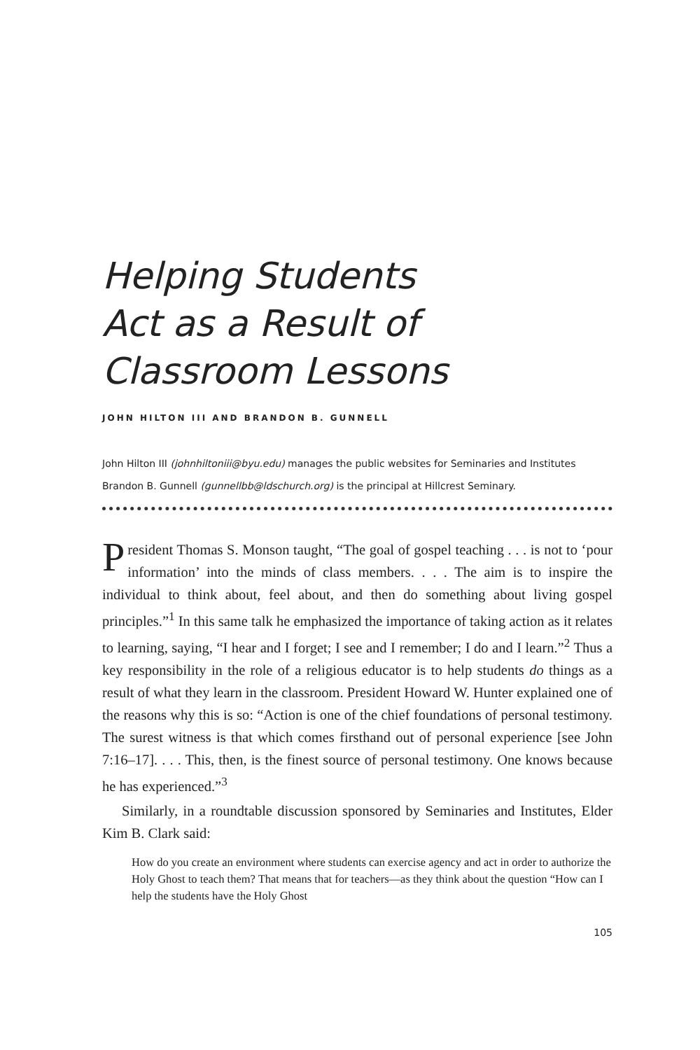Helping Students
Act as a Result of
Classroom Lessons
JOHN HILTON III AND BRANDON B. GUNNELL
John Hilton III (johnhiltoniii@byu.edu) manages the public websites for Seminaries and Institutes
Brandon B. Gunnell (gunnellbb@ldschurch.org) is the principal at Hillcrest Seminary.
President Thomas S. Monson taught, “The goal of gospel teaching . . . is not to ‘pour information’ into the minds of class members. . . . The aim is to inspire the individual to think about, feel about, and then do something about living gospel principles.”<sup>1</sup> In this same talk he emphasized the importance of taking action as it relates to learning, saying, “I hear and I forget; I see and I remember; I do and I learn.”<sup>2</sup> Thus a key responsibility in the role of a religious educator is to help students do things as a result of what they learn in the classroom. President Howard W. Hunter explained one of the reasons why this is so: “Action is one of the chief foundations of personal testimony. The surest witness is that which comes firsthand out of personal experience [see John 7:16–17]. . . . This, then, is the finest source of personal testimony. One knows because he has experienced.”<sup>3</sup>
Similarly, in a roundtable discussion sponsored by Seminaries and Institutes, Elder Kim B. Clark said:
How do you create an environment where students can exercise agency and act in order to authorize the Holy Ghost to teach them? That means that for teachers—as they think about the question “How can I help the students have the Holy Ghost
105